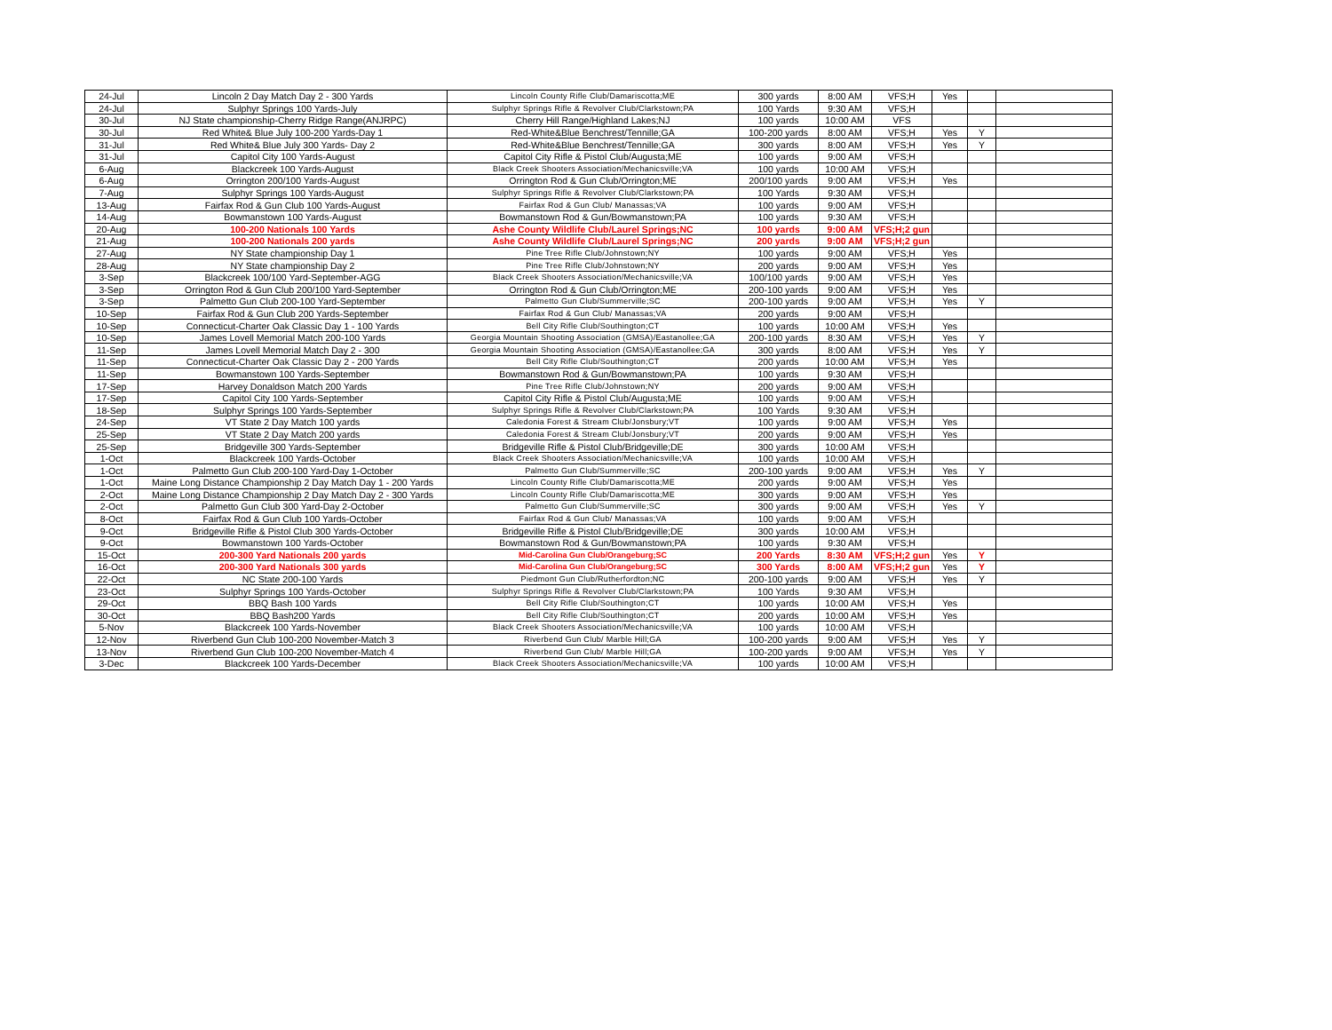| 24-Jul | Lincoln 2 Day Match Day 2 - 300 Yards | Lincoln County Rifle Club/Damariscotta;ME | 300 yards | 8:00 AM | VFS;H | Yes | | |
| 24-Jul | Sulphyr Springs 100 Yards-July | Sulphyr Springs Rifle & Revolver Club/Clarkstown;PA | 100 Yards | 9:30 AM | VFS;H | | | |
| 30-Jul | NJ State championship-Cherry Ridge Range(ANJRPC) | Cherry Hill Range/Highland Lakes;NJ | 100 yards | 10:00 AM | VFS | | | |
| 30-Jul | Red White& Blue July 100-200 Yards-Day 1 | Red-White&Blue Benchrest/Tennille;GA | 100-200 yards | 8:00 AM | VFS;H | Yes | Y | |
| 31-Jul | Red White& Blue July 300 Yards- Day 2 | Red-White&Blue Benchrest/Tennille;GA | 300 yards | 8:00 AM | VFS;H | Yes | Y | |
| 31-Jul | Capitol City 100 Yards-August | Capitol City Rifle & Pistol Club/Augusta;ME | 100 yards | 9:00 AM | VFS;H | | | |
| 6-Aug | Blackcreek 100 Yards-August | Black Creek Shooters Association/Mechanicsville;VA | 100 yards | 10:00 AM | VFS;H | | | |
| 6-Aug | Orrington 200/100 Yards-August | Orrington Rod & Gun Club/Orrington;ME | 200/100 yards | 9:00 AM | VFS;H | Yes | | |
| 7-Aug | Sulphyr Springs 100 Yards-August | Sulphyr Springs Rifle & Revolver Club/Clarkstown;PA | 100 Yards | 9:30 AM | VFS;H | | | |
| 13-Aug | Fairfax Rod & Gun Club 100 Yards-August | Fairfax Rod & Gun Club/ Manassas;VA | 100 yards | 9:00 AM | VFS;H | | | |
| 14-Aug | Bowmanstown 100 Yards-August | Bowmanstown Rod & Gun/Bowmanstown;PA | 100 yards | 9:30 AM | VFS;H | | | |
| 20-Aug | 100-200 Nationals 100 Yards | Ashe County Wildlife Club/Laurel Springs;NC | 100 yards | 9:00 AM | VFS;H;2 gun | | | |
| 21-Aug | 100-200 Nationals 200 yards | Ashe County Wildlife Club/Laurel Springs;NC | 200 yards | 9:00 AM | VFS;H;2 gun | | | |
| 27-Aug | NY State championship Day 1 | Pine Tree Rifle Club/Johnstown;NY | 100 yards | 9:00 AM | VFS;H | Yes | | |
| 28-Aug | NY State championship Day 2 | Pine Tree Rifle Club/Johnstown;NY | 200 yards | 9:00 AM | VFS;H | Yes | | |
| 3-Sep | Blackcreek 100/100 Yard-September-AGG | Black Creek Shooters Association/Mechanicsville;VA | 100/100 yards | 9:00 AM | VFS;H | Yes | | |
| 3-Sep | Orrington Rod & Gun Club 200/100 Yard-September | Orrington Rod & Gun Club/Orrington;ME | 200-100 yards | 9:00 AM | VFS;H | Yes | | |
| 3-Sep | Palmetto Gun Club 200-100 Yard-September | Palmetto Gun Club/Summerville;SC | 200-100 yards | 9:00 AM | VFS;H | Yes | Y | |
| 10-Sep | Fairfax Rod & Gun Club 200 Yards-September | Fairfax Rod & Gun Club/ Manassas;VA | 200 yards | 9:00 AM | VFS;H | | | |
| 10-Sep | Connecticut-Charter Oak Classic Day 1 - 100 Yards | Bell City Rifle Club/Southington;CT | 100 yards | 10:00 AM | VFS;H | Yes | | |
| 10-Sep | James Lovell Memorial Match 200-100 Yards | Georgia Mountain Shooting Association (GMSA)/Eastanollee;GA | 200-100 yards | 8:30 AM | VFS;H | Yes | Y | |
| 11-Sep | James Lovell Memorial Match Day 2 - 300 | Georgia Mountain Shooting Association (GMSA)/Eastanollee;GA | 300 yards | 8:00 AM | VFS;H | Yes | Y | |
| 11-Sep | Connecticut-Charter Oak Classic Day 2 - 200 Yards | Bell City Rifle Club/Southington;CT | 200 yards | 10:00 AM | VFS;H | Yes | | |
| 11-Sep | Bowmanstown 100 Yards-September | Bowmanstown Rod & Gun/Bowmanstown;PA | 100 yards | 9:30 AM | VFS;H | | | |
| 17-Sep | Harvey Donaldson Match 200 Yards | Pine Tree Rifle Club/Johnstown;NY | 200 yards | 9:00 AM | VFS;H | | | |
| 17-Sep | Capitol City 100 Yards-September | Capitol City Rifle & Pistol Club/Augusta;ME | 100 yards | 9:00 AM | VFS;H | | | |
| 18-Sep | Sulphyr Springs 100 Yards-September | Sulphyr Springs Rifle & Revolver Club/Clarkstown;PA | 100 Yards | 9:30 AM | VFS;H | | | |
| 24-Sep | VT State 2 Day Match 100 yards | Caledonia Forest & Stream Club/Jonsbury;VT | 100 yards | 9:00 AM | VFS;H | Yes | | |
| 25-Sep | VT State 2 Day Match 200 yards | Caledonia Forest & Stream Club/Jonsbury;VT | 200 yards | 9:00 AM | VFS;H | Yes | | |
| 25-Sep | Bridgeville 300 Yards-September | Bridgeville Rifle & Pistol Club/Bridgeville;DE | 300 yards | 10:00 AM | VFS;H | | | |
| 1-Oct | Blackcreek 100 Yards-October | Black Creek Shooters Association/Mechanicsville;VA | 100 yards | 10:00 AM | VFS;H | | | |
| 1-Oct | Palmetto Gun Club 200-100 Yard-Day 1-October | Palmetto Gun Club/Summerville;SC | 200-100 yards | 9:00 AM | VFS;H | Yes | Y | |
| 1-Oct | Maine Long Distance Championship 2 Day Match Day 1 - 200 Yards | Lincoln County Rifle Club/Damariscotta;ME | 200 yards | 9:00 AM | VFS;H | Yes | | |
| 2-Oct | Maine Long Distance Championship 2 Day Match Day 2 - 300 Yards | Lincoln County Rifle Club/Damariscotta;ME | 300 yards | 9:00 AM | VFS;H | Yes | | |
| 2-Oct | Palmetto Gun Club 300 Yard-Day 2-October | Palmetto Gun Club/Summerville;SC | 300 yards | 9:00 AM | VFS;H | Yes | Y | |
| 8-Oct | Fairfax Rod & Gun Club 100 Yards-October | Fairfax Rod & Gun Club/ Manassas;VA | 100 yards | 9:00 AM | VFS;H | | | |
| 9-Oct | Bridgeville Rifle & Pistol Club 300 Yards-October | Bridgeville Rifle & Pistol Club/Bridgeville;DE | 300 yards | 10:00 AM | VFS;H | | | |
| 9-Oct | Bowmanstown 100 Yards-October | Bowmanstown Rod & Gun/Bowmanstown;PA | 100 yards | 9:30 AM | VFS;H | | | |
| 15-Oct | 200-300 Yard Nationals 200 yards | Mid-Carolina Gun Club/Orangeburg;SC | 200 Yards | 8:30 AM | VFS;H;2 gun | Yes | Y | |
| 16-Oct | 200-300 Yard Nationals 300 yards | Mid-Carolina Gun Club/Orangeburg;SC | 300 Yards | 8:00 AM | VFS;H;2 gun | Yes | Y | |
| 22-Oct | NC State 200-100 Yards | Piedmont Gun Club/Rutherfordton;NC | 200-100 yards | 9:00 AM | VFS;H | Yes | Y | |
| 23-Oct | Sulphyr Springs 100 Yards-October | Sulphyr Springs Rifle & Revolver Club/Clarkstown;PA | 100 Yards | 9:30 AM | VFS;H | | | |
| 29-Oct | BBQ Bash 100 Yards | Bell City Rifle Club/Southington;CT | 100 yards | 10:00 AM | VFS;H | Yes | | |
| 30-Oct | BBQ Bash200 Yards | Bell City Rifle Club/Southington;CT | 200 yards | 10:00 AM | VFS;H | Yes | | |
| 5-Nov | Blackcreek 100 Yards-November | Black Creek Shooters Association/Mechanicsville;VA | 100 yards | 10:00 AM | VFS;H | | | |
| 12-Nov | Riverbend Gun Club 100-200 November-Match 3 | Riverbend Gun Club/ Marble Hill;GA | 100-200 yards | 9:00 AM | VFS;H | Yes | Y | |
| 13-Nov | Riverbend Gun Club 100-200 November-Match 4 | Riverbend Gun Club/ Marble Hill;GA | 100-200 yards | 9:00 AM | VFS;H | Yes | Y | |
| 3-Dec | Blackcreek 100 Yards-December | Black Creek Shooters Association/Mechanicsville;VA | 100 yards | 10:00 AM | VFS;H | | | |